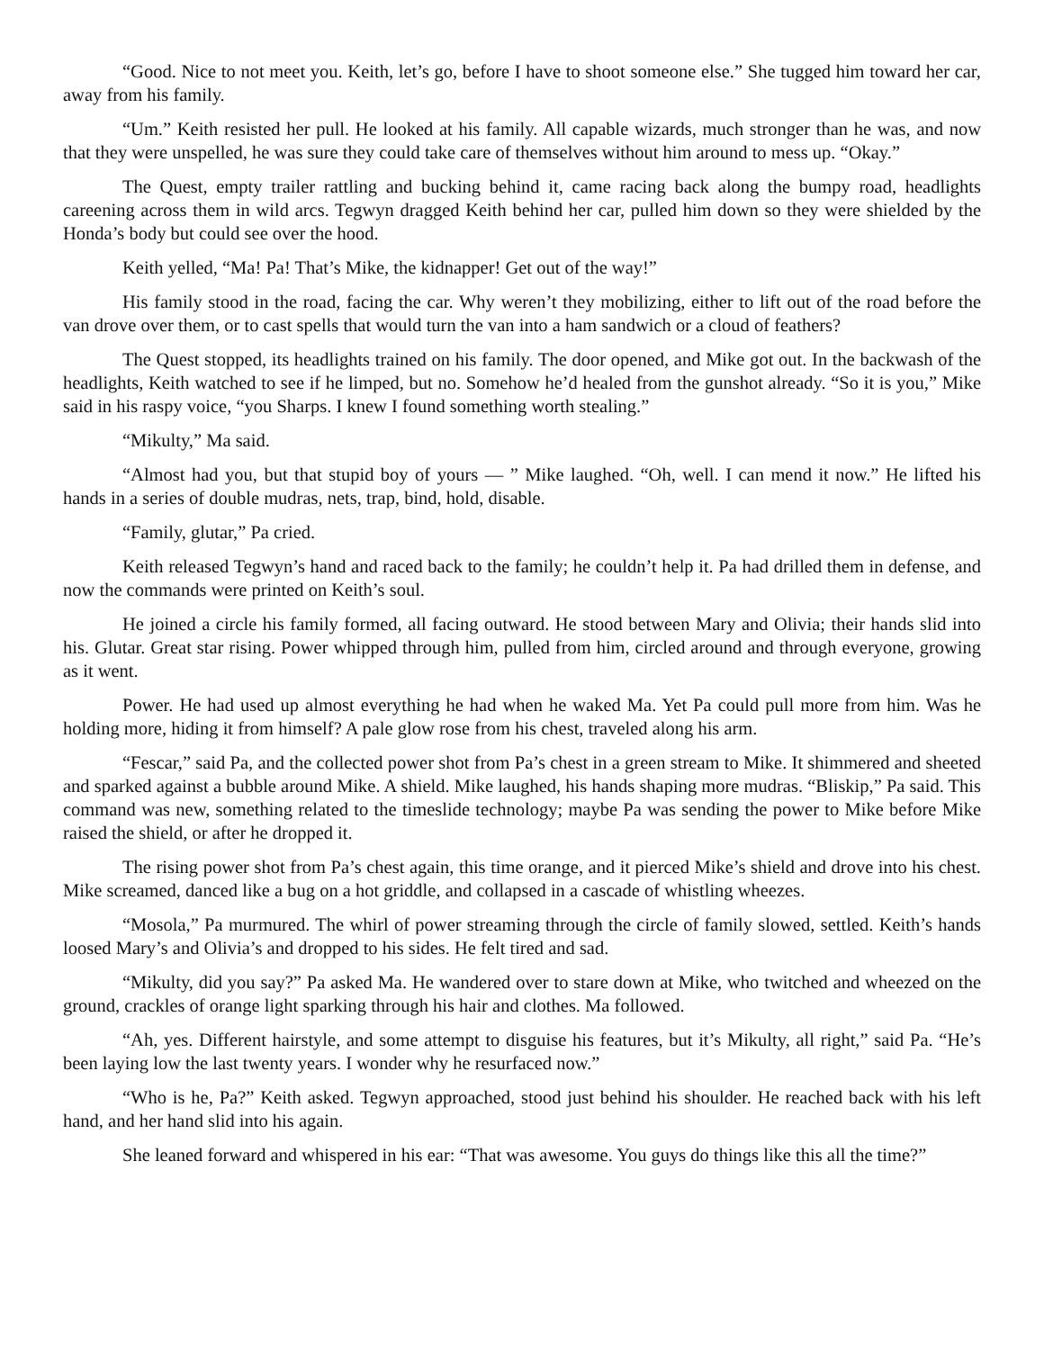“Good. Nice to not meet you. Keith, let’s go, before I have to shoot someone else.” She tugged him toward her car, away from his family.
“Um.” Keith resisted her pull. He looked at his family. All capable wizards, much stronger than he was, and now that they were unspelled, he was sure they could take care of themselves without him around to mess up. “Okay.”
The Quest, empty trailer rattling and bucking behind it, came racing back along the bumpy road, headlights careening across them in wild arcs. Tegwyn dragged Keith behind her car, pulled him down so they were shielded by the Honda’s body but could see over the hood.
Keith yelled, “Ma! Pa! That’s Mike, the kidnapper! Get out of the way!”
His family stood in the road, facing the car. Why weren’t they mobilizing, either to lift out of the road before the van drove over them, or to cast spells that would turn the van into a ham sandwich or a cloud of feathers?
The Quest stopped, its headlights trained on his family. The door opened, and Mike got out. In the backwash of the headlights, Keith watched to see if he limped, but no. Somehow he’d healed from the gunshot already. “So it is you,” Mike said in his raspy voice, “you Sharps. I knew I found something worth stealing.”
“Mikulty,” Ma said.
“Almost had you, but that stupid boy of yours — ” Mike laughed. “Oh, well. I can mend it now.” He lifted his hands in a series of double mudras, nets, trap, bind, hold, disable.
“Family, glutar,” Pa cried.
Keith released Tegwyn’s hand and raced back to the family; he couldn’t help it. Pa had drilled them in defense, and now the commands were printed on Keith’s soul.
He joined a circle his family formed, all facing outward. He stood between Mary and Olivia; their hands slid into his. Glutar. Great star rising. Power whipped through him, pulled from him, circled around and through everyone, growing as it went.
Power. He had used up almost everything he had when he waked Ma. Yet Pa could pull more from him. Was he holding more, hiding it from himself? A pale glow rose from his chest, traveled along his arm.
“Fescar,” said Pa, and the collected power shot from Pa’s chest in a green stream to Mike. It shimmered and sheeted and sparked against a bubble around Mike. A shield. Mike laughed, his hands shaping more mudras. “Bliskip,” Pa said. This command was new, something related to the timeslide technology; maybe Pa was sending the power to Mike before Mike raised the shield, or after he dropped it.
The rising power shot from Pa’s chest again, this time orange, and it pierced Mike’s shield and drove into his chest. Mike screamed, danced like a bug on a hot griddle, and collapsed in a cascade of whistling wheezes.
“Mosola,” Pa murmured. The whirl of power streaming through the circle of family slowed, settled. Keith’s hands loosed Mary’s and Olivia’s and dropped to his sides. He felt tired and sad.
“Mikulty, did you say?” Pa asked Ma. He wandered over to stare down at Mike, who twitched and wheezed on the ground, crackles of orange light sparking through his hair and clothes. Ma followed.
“Ah, yes. Different hairstyle, and some attempt to disguise his features, but it’s Mikulty, all right,” said Pa. “He’s been laying low the last twenty years. I wonder why he resurfaced now.”
“Who is he, Pa?” Keith asked. Tegwyn approached, stood just behind his shoulder. He reached back with his left hand, and her hand slid into his again.
She leaned forward and whispered in his ear: “That was awesome. You guys do things like this all the time?”